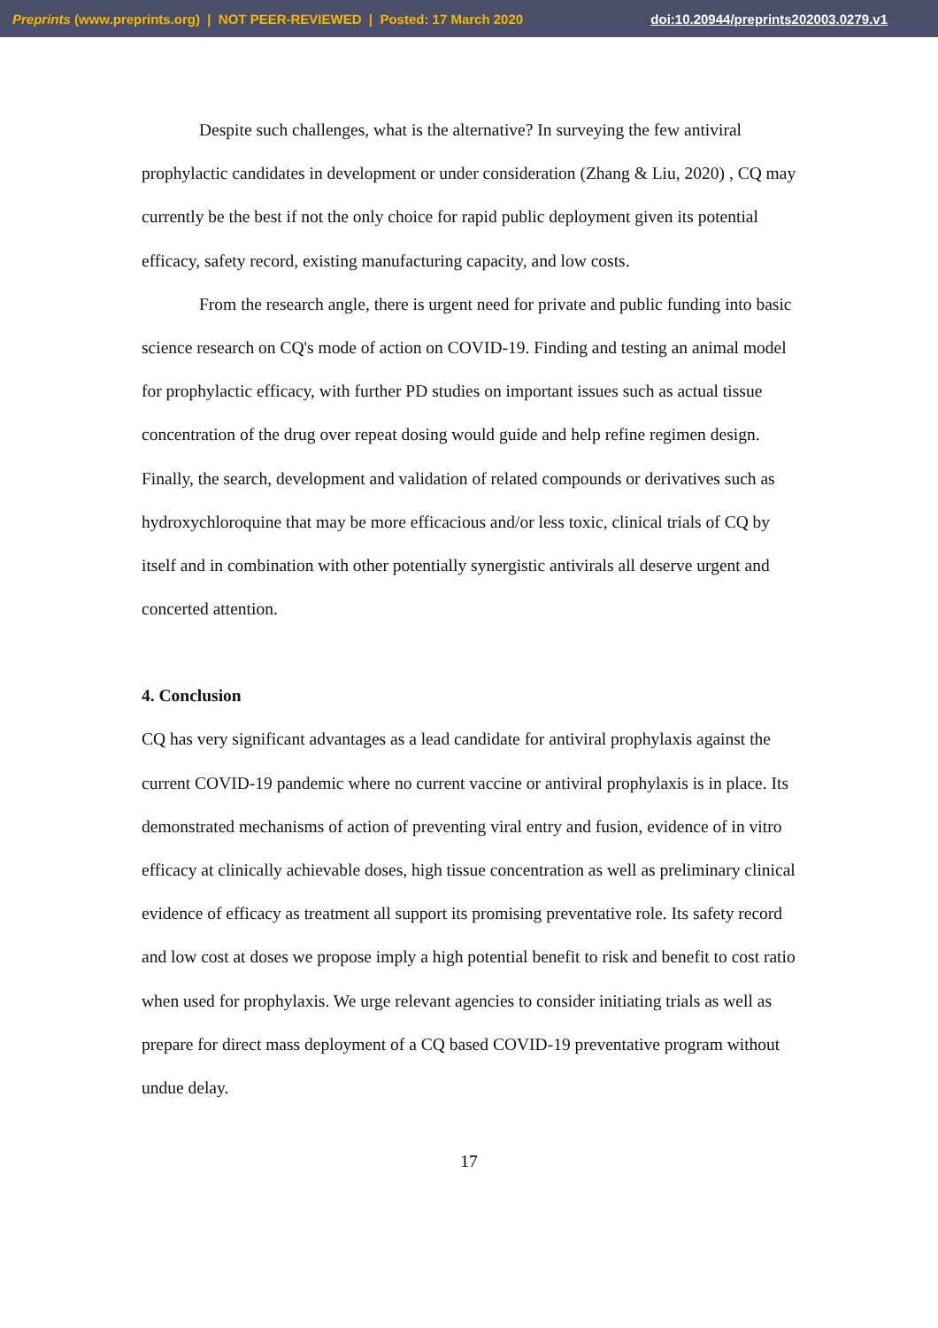Preprints (www.preprints.org) | NOT PEER-REVIEWED | Posted: 17 March 2020 doi:10.20944/preprints202003.0279.v1
Despite such challenges, what is the alternative? In surveying the few antiviral prophylactic candidates in development or under consideration (Zhang & Liu, 2020) , CQ may currently be the best if not the only choice for rapid public deployment given its potential efficacy, safety record, existing manufacturing capacity, and low costs.
From the research angle, there is urgent need for private and public funding into basic science research on CQ's mode of action on COVID-19. Finding and testing an animal model for prophylactic efficacy, with further PD studies on important issues such as actual tissue concentration of the drug over repeat dosing would guide and help refine regimen design. Finally, the search, development and validation of related compounds or derivatives such as hydroxychloroquine that may be more efficacious and/or less toxic, clinical trials of CQ by itself and in combination with other potentially synergistic antivirals all deserve urgent and concerted attention.
4. Conclusion
CQ has very significant advantages as a lead candidate for antiviral prophylaxis against the current COVID-19 pandemic where no current vaccine or antiviral prophylaxis is in place. Its demonstrated mechanisms of action of preventing viral entry and fusion, evidence of in vitro efficacy at clinically achievable doses, high tissue concentration as well as preliminary clinical evidence of efficacy as treatment all support its promising preventative role. Its safety record and low cost at doses we propose imply a high potential benefit to risk and benefit to cost ratio when used for prophylaxis. We urge relevant agencies to consider initiating trials as well as prepare for direct mass deployment of a CQ based COVID-19 preventative program without undue delay.
17